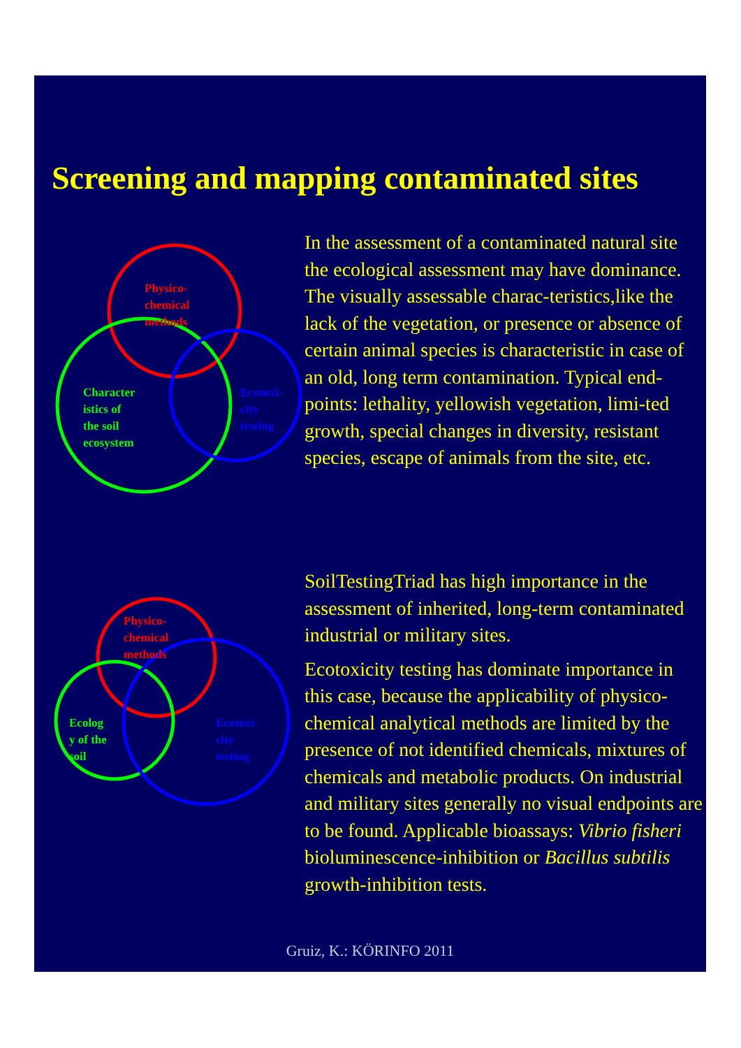Screening and mapping contaminated sites
Physico-
chemical
methods
Character
istics of
the soil
ecosystem
Ecotoxi-
city
testing
In the assessment of a contaminated natural site the ecological assessment may have dominance. The visually assessable charac-teristics,like the lack of the vegetation, or presence or absence of certain animal species is characteristic in case of an old, long term contamination. Typical end-points: lethality, yellowish vegetation, limi-ted growth, special changes in diversity, resistant species, escape of animals from the site, etc.
Physico-
chemical
methods
Ecolog
y of the
soil
Ecotoxi-
city
testing
SoilTestingTriad has high importance in the assessment of inherited, long-term contaminated industrial or military sites.
Ecotoxicity testing has dominate importance in this case, because the applicability of physico-chemical analytical methods are limited by the presence of not identified chemicals, mixtures of chemicals and metabolic products. On industrial and military sites generally no visual endpoints are to be found. Applicable bioassays: Vibrio fisheri bioluminescence-inhibition or Bacillus subtilis growth-inhibition tests.
Gruiz, K.: KÖRINFO 2011